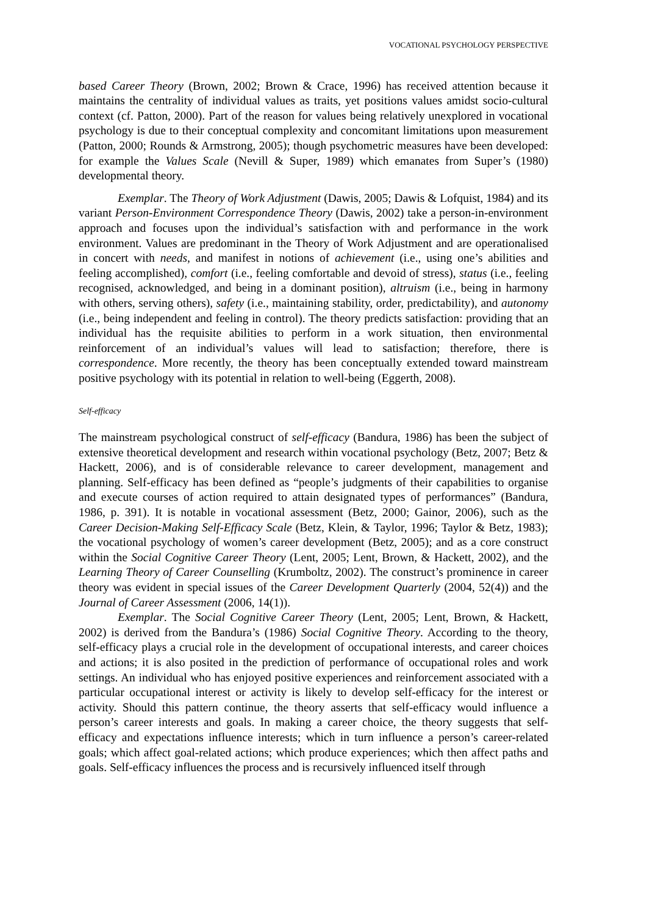VOCATIONAL PSYCHOLOGY PERSPECTIVE
based Career Theory (Brown, 2002; Brown & Crace, 1996) has received attention because it maintains the centrality of individual values as traits, yet positions values amidst socio-cultural context (cf. Patton, 2000). Part of the reason for values being relatively unexplored in vocational psychology is due to their conceptual complexity and concomitant limitations upon measurement (Patton, 2000; Rounds & Armstrong, 2005); though psychometric measures have been developed: for example the Values Scale (Nevill & Super, 1989) which emanates from Super’s (1980) developmental theory.
Exemplar. The Theory of Work Adjustment (Dawis, 2005; Dawis & Lofquist, 1984) and its variant Person-Environment Correspondence Theory (Dawis, 2002) take a person-in-environment approach and focuses upon the individual’s satisfaction with and performance in the work environment. Values are predominant in the Theory of Work Adjustment and are operationalised in concert with needs, and manifest in notions of achievement (i.e., using one’s abilities and feeling accomplished), comfort (i.e., feeling comfortable and devoid of stress), status (i.e., feeling recognised, acknowledged, and being in a dominant position), altruism (i.e., being in harmony with others, serving others), safety (i.e., maintaining stability, order, predictability), and autonomy (i.e., being independent and feeling in control). The theory predicts satisfaction: providing that an individual has the requisite abilities to perform in a work situation, then environmental reinforcement of an individual’s values will lead to satisfaction; therefore, there is correspondence. More recently, the theory has been conceptually extended toward mainstream positive psychology with its potential in relation to well-being (Eggerth, 2008).
Self-efficacy
The mainstream psychological construct of self-efficacy (Bandura, 1986) has been the subject of extensive theoretical development and research within vocational psychology (Betz, 2007; Betz & Hackett, 2006), and is of considerable relevance to career development, management and planning. Self-efficacy has been defined as “people’s judgments of their capabilities to organise and execute courses of action required to attain designated types of performances” (Bandura, 1986, p. 391). It is notable in vocational assessment (Betz, 2000; Gainor, 2006), such as the Career Decision-Making Self-Efficacy Scale (Betz, Klein, & Taylor, 1996; Taylor & Betz, 1983); the vocational psychology of women’s career development (Betz, 2005); and as a core construct within the Social Cognitive Career Theory (Lent, 2005; Lent, Brown, & Hackett, 2002), and the Learning Theory of Career Counselling (Krumboltz, 2002). The construct’s prominence in career theory was evident in special issues of the Career Development Quarterly (2004, 52(4)) and the Journal of Career Assessment (2006, 14(1)).
Exemplar. The Social Cognitive Career Theory (Lent, 2005; Lent, Brown, & Hackett, 2002) is derived from the Bandura’s (1986) Social Cognitive Theory. According to the theory, self-efficacy plays a crucial role in the development of occupational interests, and career choices and actions; it is also posited in the prediction of performance of occupational roles and work settings. An individual who has enjoyed positive experiences and reinforcement associated with a particular occupational interest or activity is likely to develop self-efficacy for the interest or activity. Should this pattern continue, the theory asserts that self-efficacy would influence a person’s career interests and goals. In making a career choice, the theory suggests that self-efficacy and expectations influence interests; which in turn influence a person’s career-related goals; which affect goal-related actions; which produce experiences; which then affect paths and goals. Self-efficacy influences the process and is recursively influenced itself through